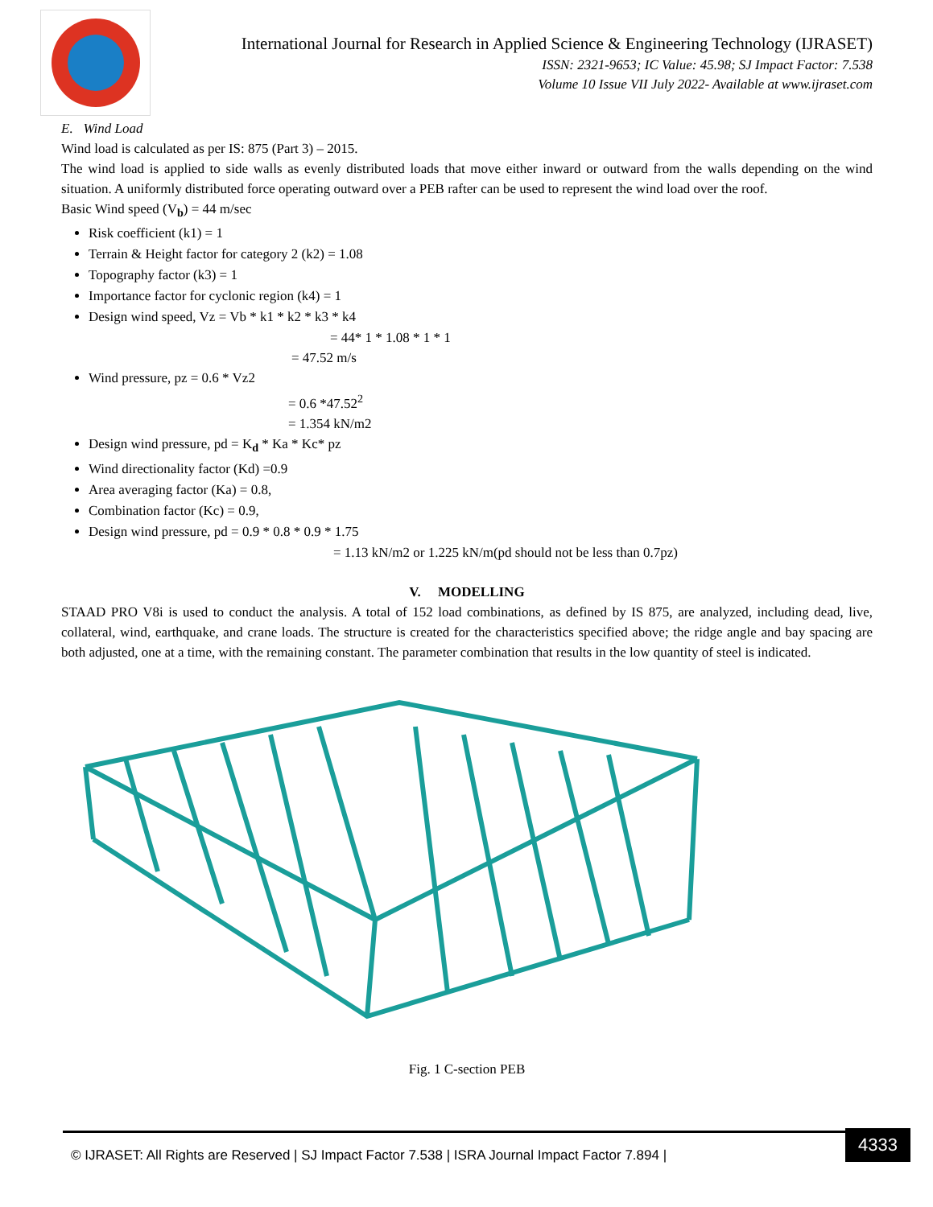International Journal for Research in Applied Science & Engineering Technology (IJRASET)
ISSN: 2321-9653; IC Value: 45.98; SJ Impact Factor: 7.538
Volume 10 Issue VII July 2022- Available at www.ijraset.com
E. Wind Load
Wind load is calculated as per IS: 875 (Part 3) – 2015.
The wind load is applied to side walls as evenly distributed loads that move either inward or outward from the walls depending on the wind situation. A uniformly distributed force operating outward over a PEB rafter can be used to represent the wind load over the roof.
Basic Wind speed (V<sub>b</sub>) = 44 m/sec
Risk coefficient (k1) = 1
Terrain & Height factor for category 2 (k2) = 1.08
Topography factor (k3) = 1
Importance factor for cyclonic region (k4) = 1
Design wind speed, Vz = Vb * k1 * k2 * k3 * k4
= 44* 1 * 1.08 * 1 * 1
= 47.52 m/s
Wind pressure, pz = 0.6 * Vz2
= 0.6 *47.52<sup>2</sup>
= 1.354 kN/m2
Design wind pressure, pd = K<sub>d</sub> * Ka * Kc* pz
Wind directionality factor (Kd) =0.9
Area averaging factor (Ka) = 0.8,
Combination factor (Kc) = 0.9,
Design wind pressure, pd = 0.9 * 0.8 * 0.9 * 1.75
= 1.13 kN/m2 or 1.225 kN/m(pd should not be less than 0.7pz)
V. MODELLING
STAAD PRO V8i is used to conduct the analysis. A total of 152 load combinations, as defined by IS 875, are analyzed, including dead, live, collateral, wind, earthquake, and crane loads. The structure is created for the characteristics specified above; the ridge angle and bay spacing are both adjusted, one at a time, with the remaining constant. The parameter combination that results in the low quantity of steel is indicated.
Fig. 1 C-section PEB
© IJRASET: All Rights are Reserved | SJ Impact Factor 7.538 | ISRA Journal Impact Factor 7.894 |
4333